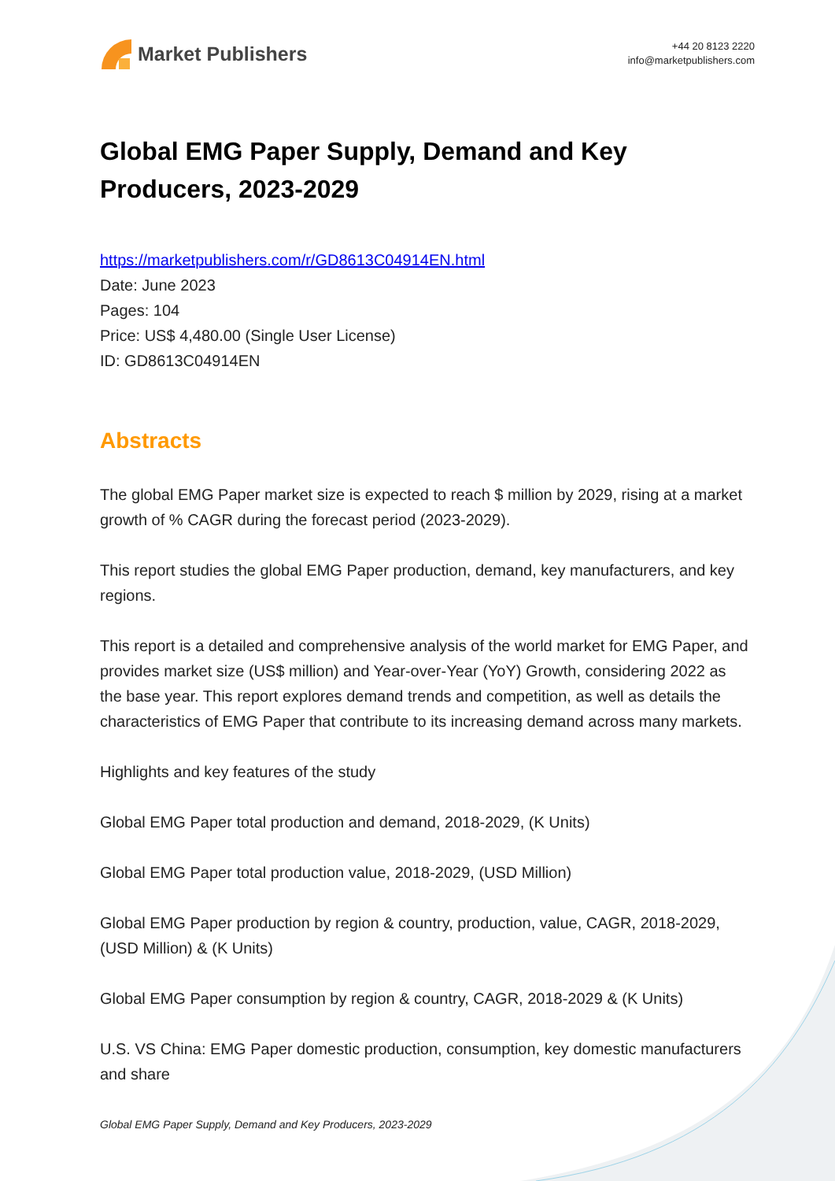Market Publishers
+44 20 8123 2220
info@marketpublishers.com
Global EMG Paper Supply, Demand and Key Producers, 2023-2029
https://marketpublishers.com/r/GD8613C04914EN.html
Date: June 2023
Pages: 104
Price: US$ 4,480.00 (Single User License)
ID: GD8613C04914EN
Abstracts
The global EMG Paper market size is expected to reach $ million by 2029, rising at a market growth of % CAGR during the forecast period (2023-2029).
This report studies the global EMG Paper production, demand, key manufacturers, and key regions.
This report is a detailed and comprehensive analysis of the world market for EMG Paper, and provides market size (US$ million) and Year-over-Year (YoY) Growth, considering 2022 as the base year. This report explores demand trends and competition, as well as details the characteristics of EMG Paper that contribute to its increasing demand across many markets.
Highlights and key features of the study
Global EMG Paper total production and demand, 2018-2029, (K Units)
Global EMG Paper total production value, 2018-2029, (USD Million)
Global EMG Paper production by region & country, production, value, CAGR, 2018-2029, (USD Million) & (K Units)
Global EMG Paper consumption by region & country, CAGR, 2018-2029 & (K Units)
U.S. VS China: EMG Paper domestic production, consumption, key domestic manufacturers and share
Global EMG Paper Supply, Demand and Key Producers, 2023-2029